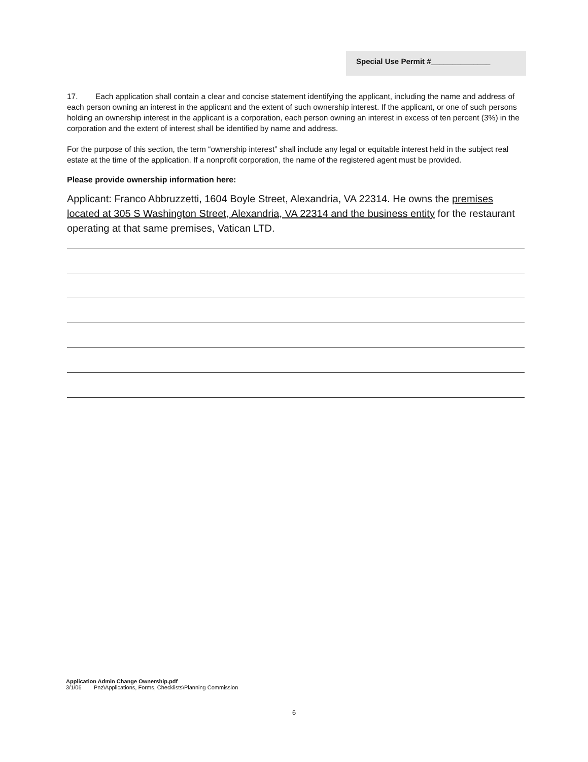Special Use Permit #______________
17. Each application shall contain a clear and concise statement identifying the applicant, including the name and address of each person owning an interest in the applicant and the extent of such ownership interest. If the applicant, or one of such persons holding an ownership interest in the applicant is a corporation, each person owning an interest in excess of ten percent (3%) in the corporation and the extent of interest shall be identified by name and address.
For the purpose of this section, the term “ownership interest” shall include any legal or equitable interest held in the subject real estate at the time of the application. If a nonprofit corporation, the name of the registered agent must be provided.
Please provide ownership information here:
Applicant: Franco Abbruzzetti, 1604 Boyle Street, Alexandria, VA 22314. He owns the premises located at 305 S Washington Street, Alexandria, VA 22314 and the business entity for the restaurant operating at that same premises, Vatican LTD.
Application Admin Change Ownership.pdf
3/1/06 Pnz\Applications, Forms, Checklists\Planning Commission
6